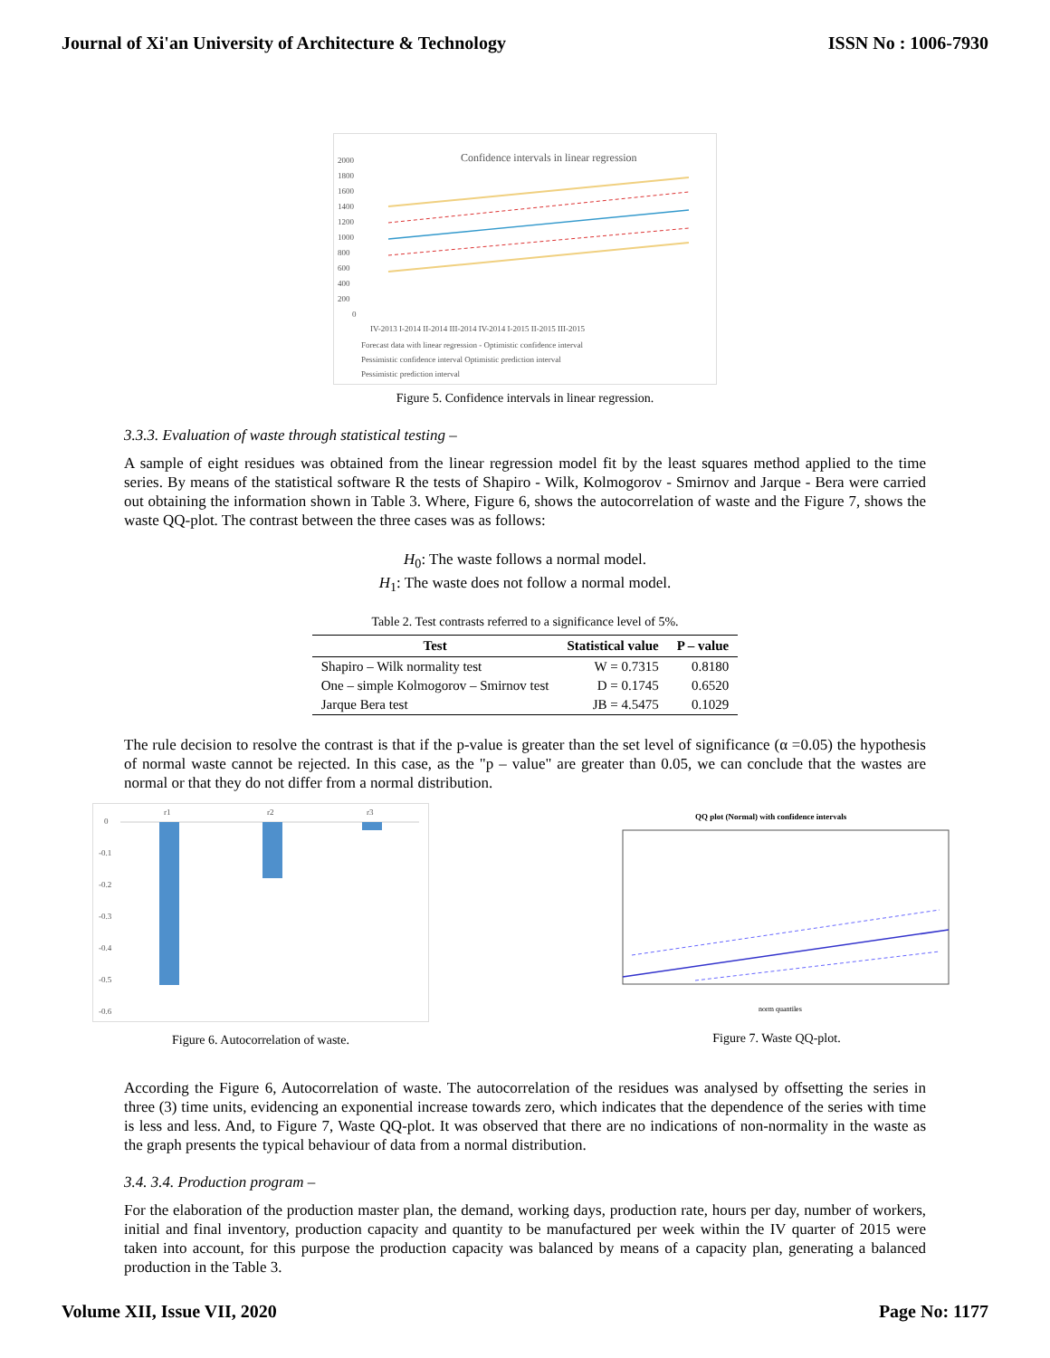Journal of Xi'an University of Architecture & Technology ISSN No : 1006-7930
Confidence intervals in linear regression
2000
1800
1600
1400
1200
1000
800
600
400
200
0
IV-2013 I-2014 II-2014 III-2014 IV-2014 I-2015 II-2015 III-2015
Forecast data with linear regression - Optimistic confidence interval
Pessimistic confidence interval Optimistic prediction interval
Pessimistic prediction interval
Figure 5. Confidence intervals in linear regression.
3.3.3. Evaluation of waste through statistical testing –
A sample of eight residues was obtained from the linear regression model fit by the least squares method applied to the time series. By means of the statistical software R the tests of Shapiro - Wilk, Kolmogorov - Smirnov and Jarque - Bera were carried out obtaining the information shown in Table 3. Where, Figure 6, shows the autocorrelation of waste and the Figure 7, shows the waste QQ-plot. The contrast between the three cases was as follows:
H<sub>0</sub>: The waste follows a normal model.
H<sub>1</sub>: The waste does not follow a normal model.
Table 2. Test contrasts referred to a significance level of 5%.
| Test | Statistical value | P – value |
| --- | --- | --- |
| Shapiro – Wilk normality test | W = 0.7315 | 0.8180 |
| One – simple Kolmogorov – Smirnov test | D = 0.1745 | 0.6520 |
| Jarque Bera test | JB = 4.5475 | 0.1029 |
The rule decision to resolve the contrast is that if the p-value is greater than the set level of significance (α =0.05) the hypothesis of normal waste cannot be rejected. In this case, as the "p – value" are greater than 0.05, we can conclude that the wastes are normal or that they do not differ from a normal distribution.
0
-0.1
-0.2
-0.3
-0.4
-0.5
-0.6
r1
r2
r3
Figure 6. Autocorrelation of waste.
QQ plot (Normal) with confidence intervals
norm quantiles
Figure 7. Waste QQ-plot.
According the Figure 6, Autocorrelation of waste. The autocorrelation of the residues was analysed by offsetting the series in three (3) time units, evidencing an exponential increase towards zero, which indicates that the dependence of the series with time is less and less. And, to Figure 7, Waste QQ-plot. It was observed that there are no indications of non-normality in the waste as the graph presents the typical behaviour of data from a normal distribution.
3.4. 3.4. Production program –
For the elaboration of the production master plan, the demand, working days, production rate, hours per day, number of workers, initial and final inventory, production capacity and quantity to be manufactured per week within the IV quarter of 2015 were taken into account, for this purpose the production capacity was balanced by means of a capacity plan, generating a balanced production in the Table 3.
Volume XII, Issue VII, 2020 Page No: 1177